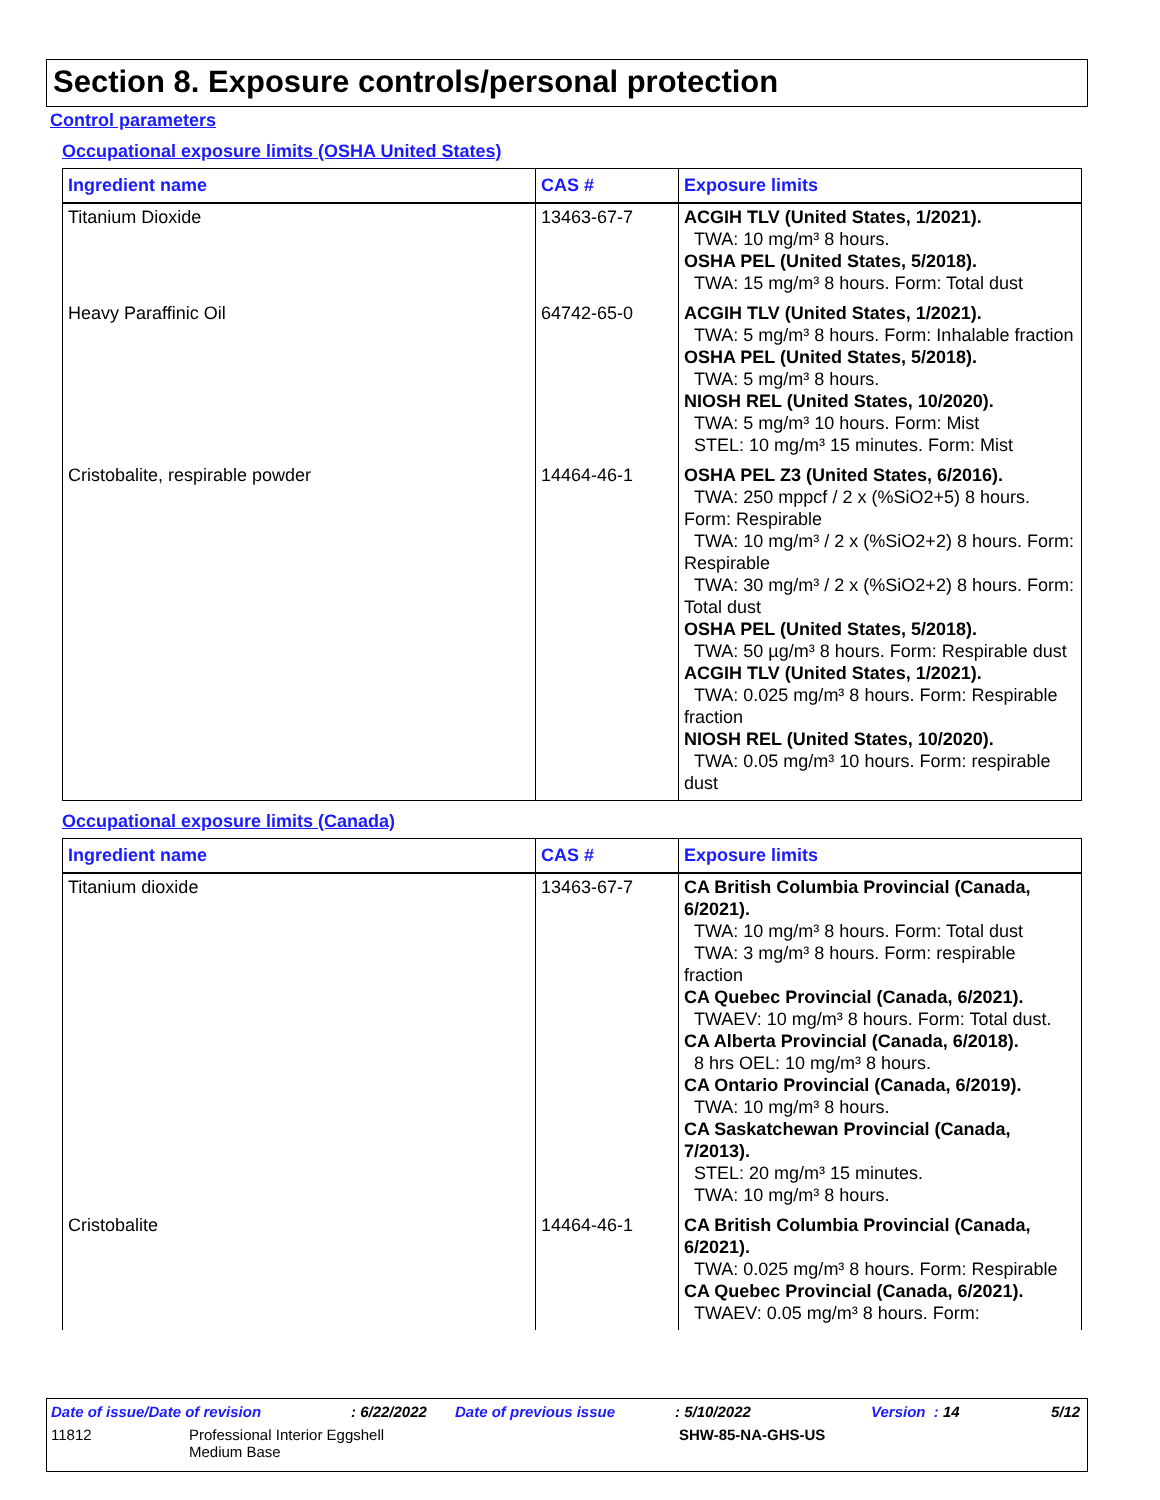Section 8. Exposure controls/personal protection
Control parameters
Occupational exposure limits (OSHA United States)
| Ingredient name | CAS # | Exposure limits |
| --- | --- | --- |
| Titanium Dioxide | 13463-67-7 | ACGIH TLV (United States, 1/2021). TWA: 10 mg/m³ 8 hours. OSHA PEL (United States, 5/2018). TWA: 15 mg/m³ 8 hours. Form: Total dust |
| Heavy Paraffinic Oil | 64742-65-0 | ACGIH TLV (United States, 1/2021). TWA: 5 mg/m³ 8 hours. Form: Inhalable fraction OSHA PEL (United States, 5/2018). TWA: 5 mg/m³ 8 hours. NIOSH REL (United States, 10/2020). TWA: 5 mg/m³ 10 hours. Form: Mist STEL: 10 mg/m³ 15 minutes. Form: Mist |
| Cristobalite, respirable powder | 14464-46-1 | OSHA PEL Z3 (United States, 6/2016). TWA: 250 mppcf / 2 x (%SiO2+5) 8 hours. Form: Respirable TWA: 10 mg/m³ / 2 x (%SiO2+2) 8 hours. Form: Respirable TWA: 30 mg/m³ / 2 x (%SiO2+2) 8 hours. Form: Total dust OSHA PEL (United States, 5/2018). TWA: 50 µg/m³ 8 hours. Form: Respirable dust ACGIH TLV (United States, 1/2021). TWA: 0.025 mg/m³ 8 hours. Form: Respirable fraction NIOSH REL (United States, 10/2020). TWA: 0.05 mg/m³ 10 hours. Form: respirable dust |
Occupational exposure limits (Canada)
| Ingredient name | CAS # | Exposure limits |
| --- | --- | --- |
| Titanium dioxide | 13463-67-7 | CA British Columbia Provincial (Canada, 6/2021). TWA: 10 mg/m³ 8 hours. Form: Total dust TWA: 3 mg/m³ 8 hours. Form: respirable fraction CA Quebec Provincial (Canada, 6/2021). TWAEV: 10 mg/m³ 8 hours. Form: Total dust. CA Alberta Provincial (Canada, 6/2018). 8 hrs OEL: 10 mg/m³ 8 hours. CA Ontario Provincial (Canada, 6/2019). TWA: 10 mg/m³ 8 hours. CA Saskatchewan Provincial (Canada, 7/2013). STEL: 20 mg/m³ 15 minutes. TWA: 10 mg/m³ 8 hours. |
| Cristobalite | 14464-46-1 | CA British Columbia Provincial (Canada, 6/2021). TWA: 0.025 mg/m³ 8 hours. Form: Respirable CA Quebec Provincial (Canada, 6/2021). TWAEV: 0.05 mg/m³ 8 hours. Form: |
Date of issue/Date of revision: 6/22/2022 Date of previous issue: 5/10/2022 Version : 14 5/12
11812 Professional Interior Eggshell
Medium Base SHW-85-NA-GHS-US